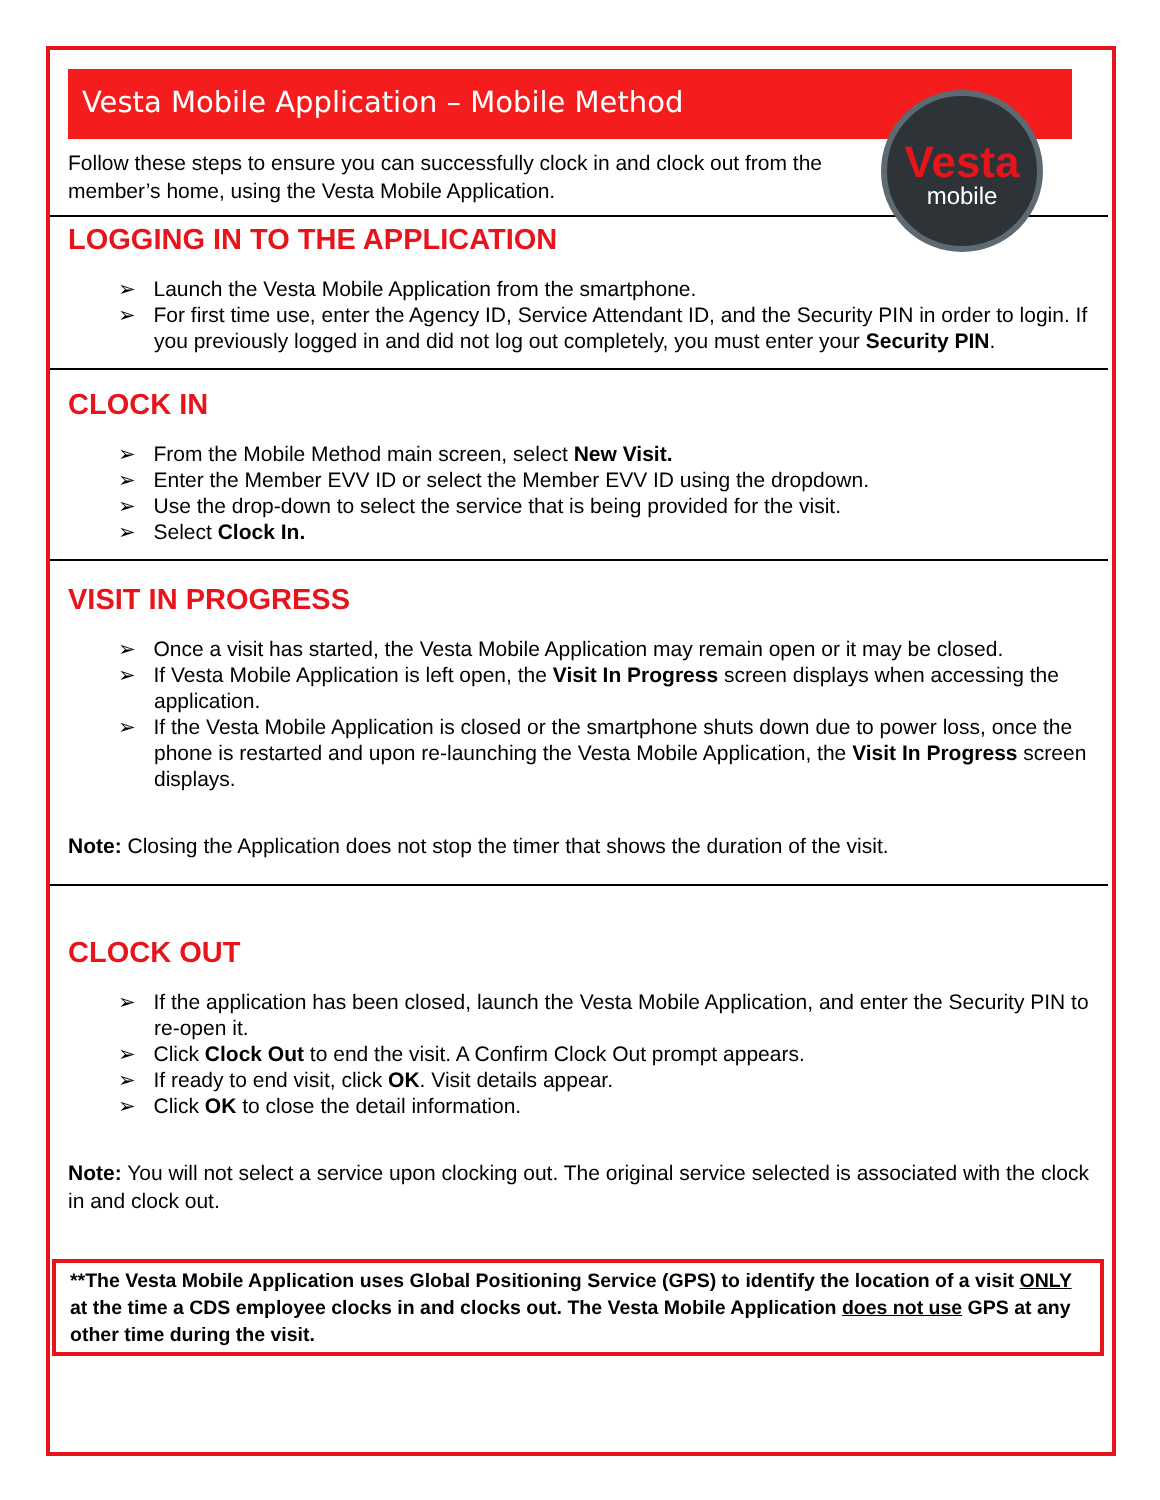Vesta Mobile Application – Mobile Method
Vesta
mobile
Follow these steps to ensure you can successfully clock in and clock out from the member’s home, using the Vesta Mobile Application.
LOGGING IN TO THE APPLICATION
➢ Launch the Vesta Mobile Application from the smartphone.
➢ For first time use, enter the Agency ID, Service Attendant ID, and the Security PIN in order to login. If you previously logged in and did not log out completely, you must enter your Security PIN.
CLOCK IN
➢ From the Mobile Method main screen, select New Visit.
➢ Enter the Member EVV ID or select the Member EVV ID using the dropdown.
➢ Use the drop-down to select the service that is being provided for the visit.
➢ Select Clock In.
VISIT IN PROGRESS
➢ Once a visit has started, the Vesta Mobile Application may remain open or it may be closed.
➢ If Vesta Mobile Application is left open, the Visit In Progress screen displays when accessing the application.
➢ If the Vesta Mobile Application is closed or the smartphone shuts down due to power loss, once the phone is restarted and upon re-launching the Vesta Mobile Application, the Visit In Progress screen displays.
Note: Closing the Application does not stop the timer that shows the duration of the visit.
CLOCK OUT
➢ If the application has been closed, launch the Vesta Mobile Application, and enter the Security PIN to re-open it.
➢ Click Clock Out to end the visit. A Confirm Clock Out prompt appears.
➢ If ready to end visit, click OK. Visit details appear.
➢ Click OK to close the detail information.
Note: You will not select a service upon clocking out. The original service selected is associated with the clock in and clock out.
**The Vesta Mobile Application uses Global Positioning Service (GPS) to identify the location of a visit ONLY at the time a CDS employee clocks in and clocks out. The Vesta Mobile Application does not use GPS at any other time during the visit.